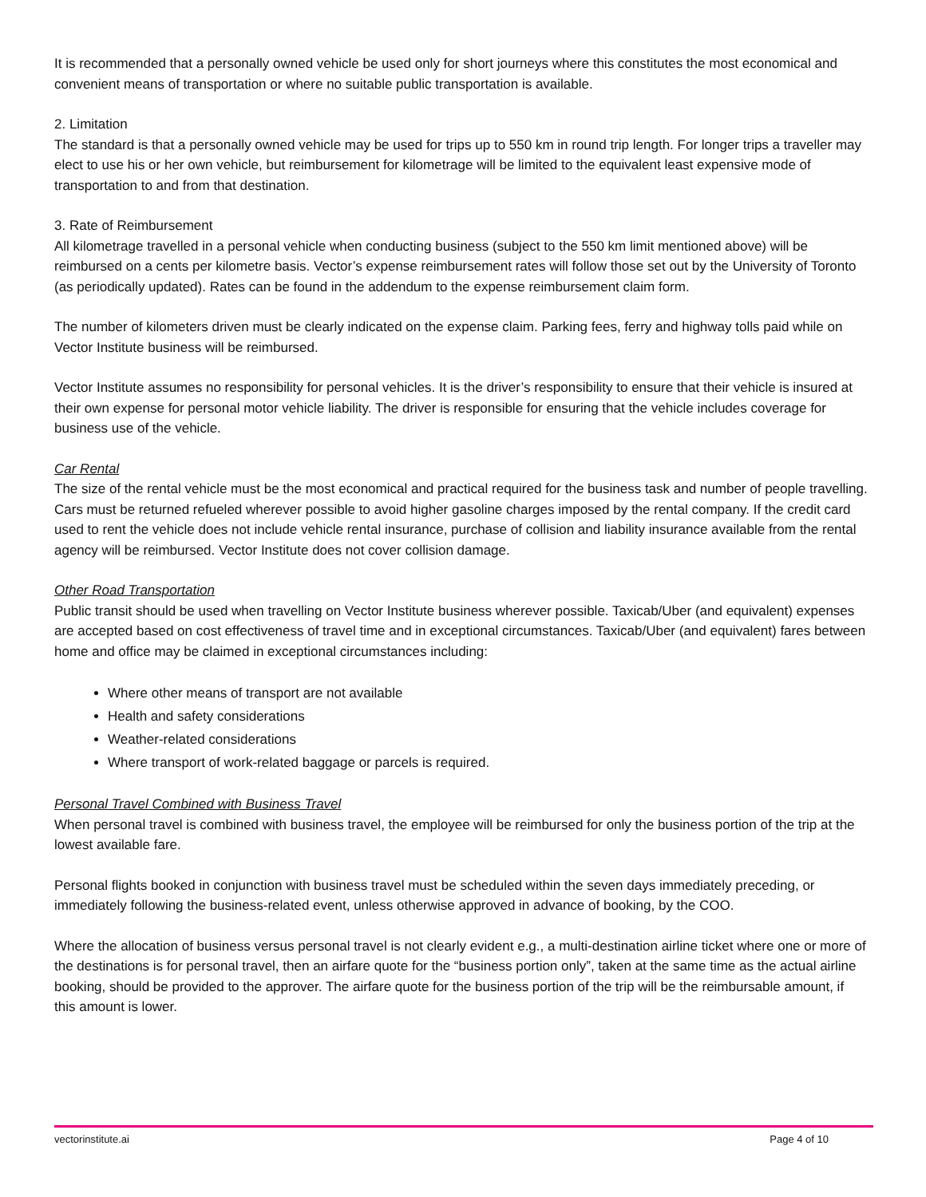It is recommended that a personally owned vehicle be used only for short journeys where this constitutes the most economical and convenient means of transportation or where no suitable public transportation is available.
2. Limitation
The standard is that a personally owned vehicle may be used for trips up to 550 km in round trip length. For longer trips a traveller may elect to use his or her own vehicle, but reimbursement for kilometrage will be limited to the equivalent least expensive mode of transportation to and from that destination.
3. Rate of Reimbursement
All kilometrage travelled in a personal vehicle when conducting business (subject to the 550 km limit mentioned above) will be reimbursed on a cents per kilometre basis. Vector’s expense reimbursement rates will follow those set out by the University of Toronto (as periodically updated). Rates can be found in the addendum to the expense reimbursement claim form.
The number of kilometers driven must be clearly indicated on the expense claim. Parking fees, ferry and highway tolls paid while on Vector Institute business will be reimbursed.
Vector Institute assumes no responsibility for personal vehicles. It is the driver’s responsibility to ensure that their vehicle is insured at their own expense for personal motor vehicle liability. The driver is responsible for ensuring that the vehicle includes coverage for business use of the vehicle.
Car Rental
The size of the rental vehicle must be the most economical and practical required for the business task and number of people travelling. Cars must be returned refueled wherever possible to avoid higher gasoline charges imposed by the rental company. If the credit card used to rent the vehicle does not include vehicle rental insurance, purchase of collision and liability insurance available from the rental agency will be reimbursed. Vector Institute does not cover collision damage.
Other Road Transportation
Public transit should be used when travelling on Vector Institute business wherever possible. Taxicab/Uber (and equivalent) expenses are accepted based on cost effectiveness of travel time and in exceptional circumstances. Taxicab/Uber (and equivalent) fares between home and office may be claimed in exceptional circumstances including:
Where other means of transport are not available
Health and safety considerations
Weather-related considerations
Where transport of work-related baggage or parcels is required.
Personal Travel Combined with Business Travel
When personal travel is combined with business travel, the employee will be reimbursed for only the business portion of the trip at the lowest available fare.
Personal flights booked in conjunction with business travel must be scheduled within the seven days immediately preceding, or immediately following the business-related event, unless otherwise approved in advance of booking, by the COO.
Where the allocation of business versus personal travel is not clearly evident e.g., a multi-destination airline ticket where one or more of the destinations is for personal travel, then an airfare quote for the “business portion only”, taken at the same time as the actual airline booking, should be provided to the approver. The airfare quote for the business portion of the trip will be the reimbursable amount, if this amount is lower.
vectorinstitute.ai Page 4 of 10